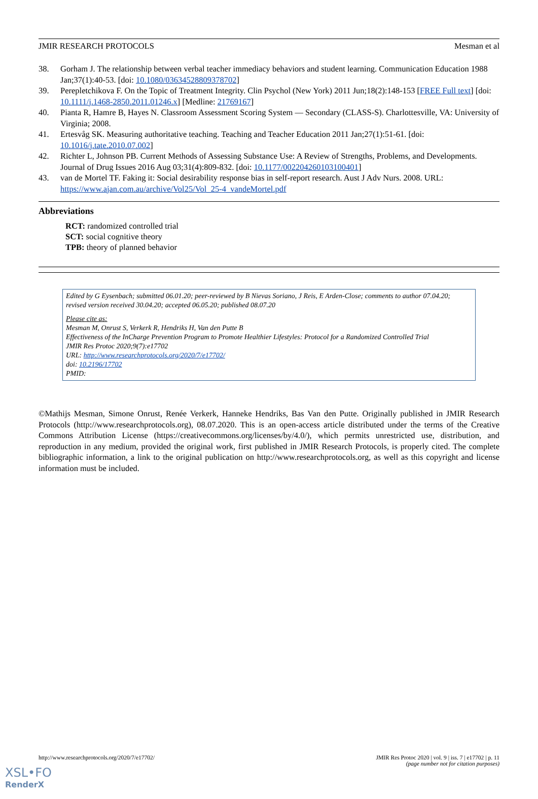JMIR RESEARCH PROTOCOLS Mesman et al
38. Gorham J. The relationship between verbal teacher immediacy behaviors and student learning. Communication Education 1988 Jan;37(1):40-53. [doi: 10.1080/03634528809378702]
39. Perepletchikova F. On the Topic of Treatment Integrity. Clin Psychol (New York) 2011 Jun;18(2):148-153 [FREE Full text] [doi: 10.1111/j.1468-2850.2011.01246.x] [Medline: 21769167]
40. Pianta R, Hamre B, Hayes N. Classroom Assessment Scoring System — Secondary (CLASS-S). Charlottesville, VA: University of Virginia; 2008.
41. Ertesvåg SK. Measuring authoritative teaching. Teaching and Teacher Education 2011 Jan;27(1):51-61. [doi: 10.1016/j.tate.2010.07.002]
42. Richter L, Johnson PB. Current Methods of Assessing Substance Use: A Review of Strengths, Problems, and Developments. Journal of Drug Issues 2016 Aug 03;31(4):809-832. [doi: 10.1177/002204260103100401]
43. van de Mortel TF. Faking it: Social desirability response bias in self-report research. Aust J Adv Nurs. 2008. URL: https://www.ajan.com.au/archive/Vol25/Vol_25-4_vandeMortel.pdf
Abbreviations
RCT: randomized controlled trial
SCT: social cognitive theory
TPB: theory of planned behavior
Edited by G Eysenbach; submitted 06.01.20; peer-reviewed by B Nievas Soriano, J Reis, E Arden-Close; comments to author 07.04.20; revised version received 30.04.20; accepted 06.05.20; published 08.07.20
Please cite as:
Mesman M, Onrust S, Verkerk R, Hendriks H, Van den Putte B
Effectiveness of the InCharge Prevention Program to Promote Healthier Lifestyles: Protocol for a Randomized Controlled Trial
JMIR Res Protoc 2020;9(7):e17702
URL: http://www.researchprotocols.org/2020/7/e17702/
doi: 10.2196/17702
PMID:
©Mathijs Mesman, Simone Onrust, Renée Verkerk, Hanneke Hendriks, Bas Van den Putte. Originally published in JMIR Research Protocols (http://www.researchprotocols.org), 08.07.2020. This is an open-access article distributed under the terms of the Creative Commons Attribution License (https://creativecommons.org/licenses/by/4.0/), which permits unrestricted use, distribution, and reproduction in any medium, provided the original work, first published in JMIR Research Protocols, is properly cited. The complete bibliographic information, a link to the original publication on http://www.researchprotocols.org, as well as this copyright and license information must be included.
http://www.researchprotocols.org/2020/7/e17702/ JMIR Res Protoc 2020 | vol. 9 | iss. 7 | e17702 | p. 11
(page number not for citation purposes)
XSL•FO
RenderX